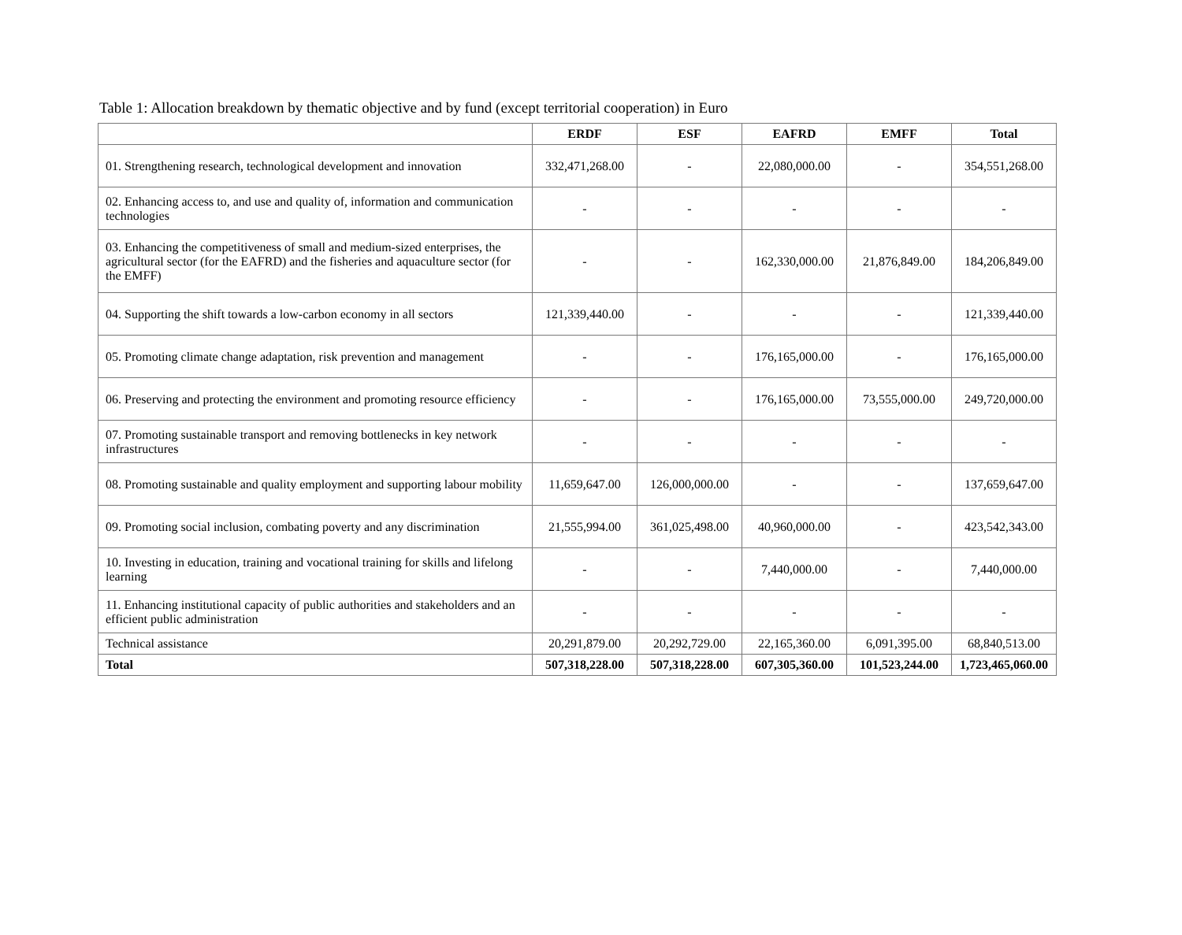Table 1: Allocation breakdown by thematic objective and by fund (except territorial cooperation) in Euro
| | ERDF | ESF | EAFRD | EMFF | Total |
| 01. Strengthening research, technological development and innovation | 332,471,268.00 | - | 22,080,000.00 | - | 354,551,268.00 |
| 02. Enhancing access to, and use and quality of, information and communication technologies | - | - | - | - | - |
| 03. Enhancing the competitiveness of small and medium-sized enterprises, the agricultural sector (for the EAFRD) and the fisheries and aquaculture sector (for the EMFF) | - | - | 162,330,000.00 | 21,876,849.00 | 184,206,849.00 |
| 04. Supporting the shift towards a low-carbon economy in all sectors | 121,339,440.00 | - | - | - | 121,339,440.00 |
| 05. Promoting climate change adaptation, risk prevention and management | - | - | 176,165,000.00 | - | 176,165,000.00 |
| 06. Preserving and protecting the environment and promoting resource efficiency | - | - | 176,165,000.00 | 73,555,000.00 | 249,720,000.00 |
| 07. Promoting sustainable transport and removing bottlenecks in key network infrastructures | - | - | - | - | - |
| 08. Promoting sustainable and quality employment and supporting labour mobility | 11,659,647.00 | 126,000,000.00 | - | - | 137,659,647.00 |
| 09. Promoting social inclusion, combating poverty and any discrimination | 21,555,994.00 | 361,025,498.00 | 40,960,000.00 | - | 423,542,343.00 |
| 10. Investing in education, training and vocational training for skills and lifelong learning | - | - | 7,440,000.00 | - | 7,440,000.00 |
| 11. Enhancing institutional capacity of public authorities and stakeholders and an efficient public administration | - | - | - | - | - |
| Technical assistance | 20,291,879.00 | 20,292,729.00 | 22,165,360.00 | 6,091,395.00 | 68,840,513.00 |
| Total | 507,318,228.00 | 507,318,228.00 | 607,305,360.00 | 101,523,244.00 | 1,723,465,060.00 |